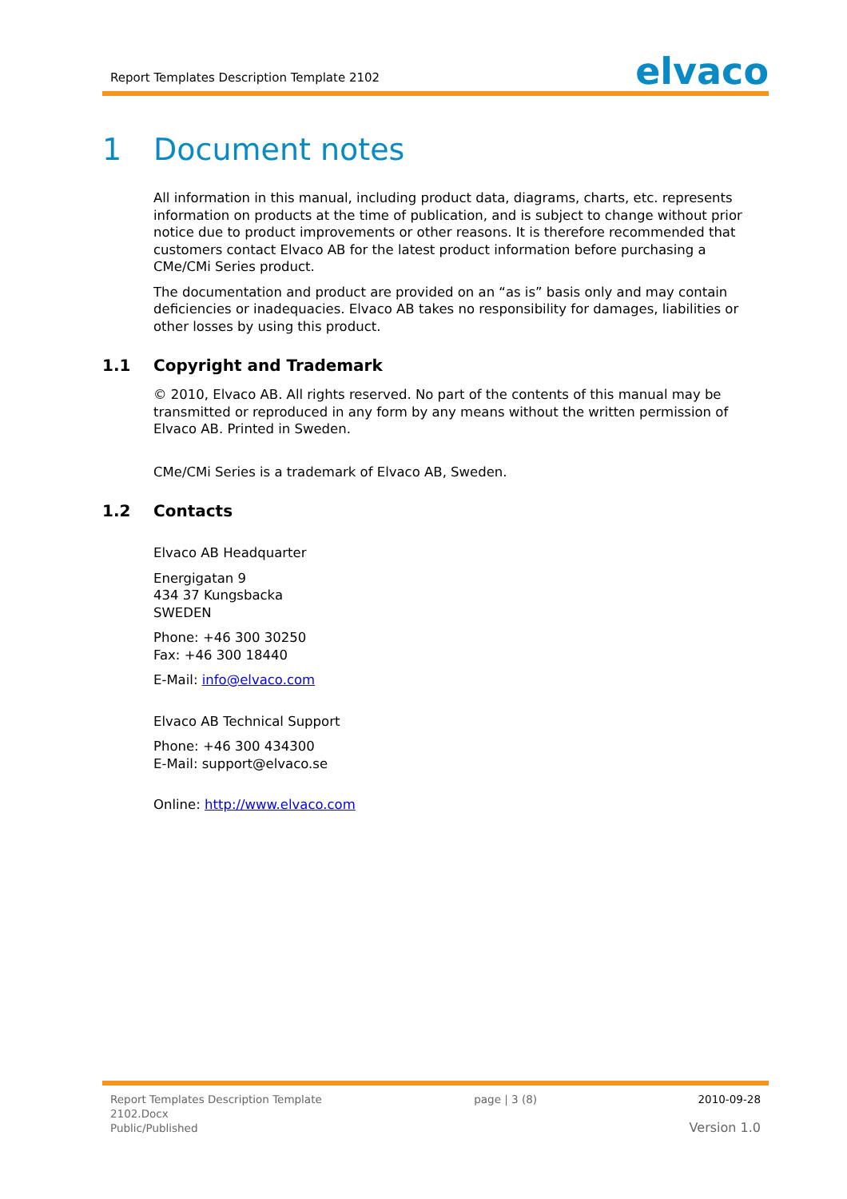Report Templates Description Template 2102
elvaco
1 Document notes
All information in this manual, including product data, diagrams, charts, etc. represents information on products at the time of publication, and is subject to change without prior notice due to product improvements or other reasons. It is therefore recommended that customers contact Elvaco AB for the latest product information before purchasing a CMe/CMi Series product.
The documentation and product are provided on an “as is” basis only and may contain deficiencies or inadequacies. Elvaco AB takes no responsibility for damages, liabilities or other losses by using this product.
1.1 Copyright and Trademark
© 2010, Elvaco AB. All rights reserved. No part of the contents of this manual may be transmitted or reproduced in any form by any means without the written permission of Elvaco AB. Printed in Sweden.
CMe/CMi Series is a trademark of Elvaco AB, Sweden.
1.2 Contacts
Elvaco AB Headquarter
Energigatan 9
434 37 Kungsbacka
SWEDEN
Phone: +46 300 30250
Fax: +46 300 18440
E-Mail: info@elvaco.com
Elvaco AB Technical Support
Phone: +46 300 434300
E-Mail: support@elvaco.se
Online: http://www.elvaco.com
Report Templates Description Template
2102.Docx
Public/Published
page | 3 (8) 2010-09-28
Version 1.0